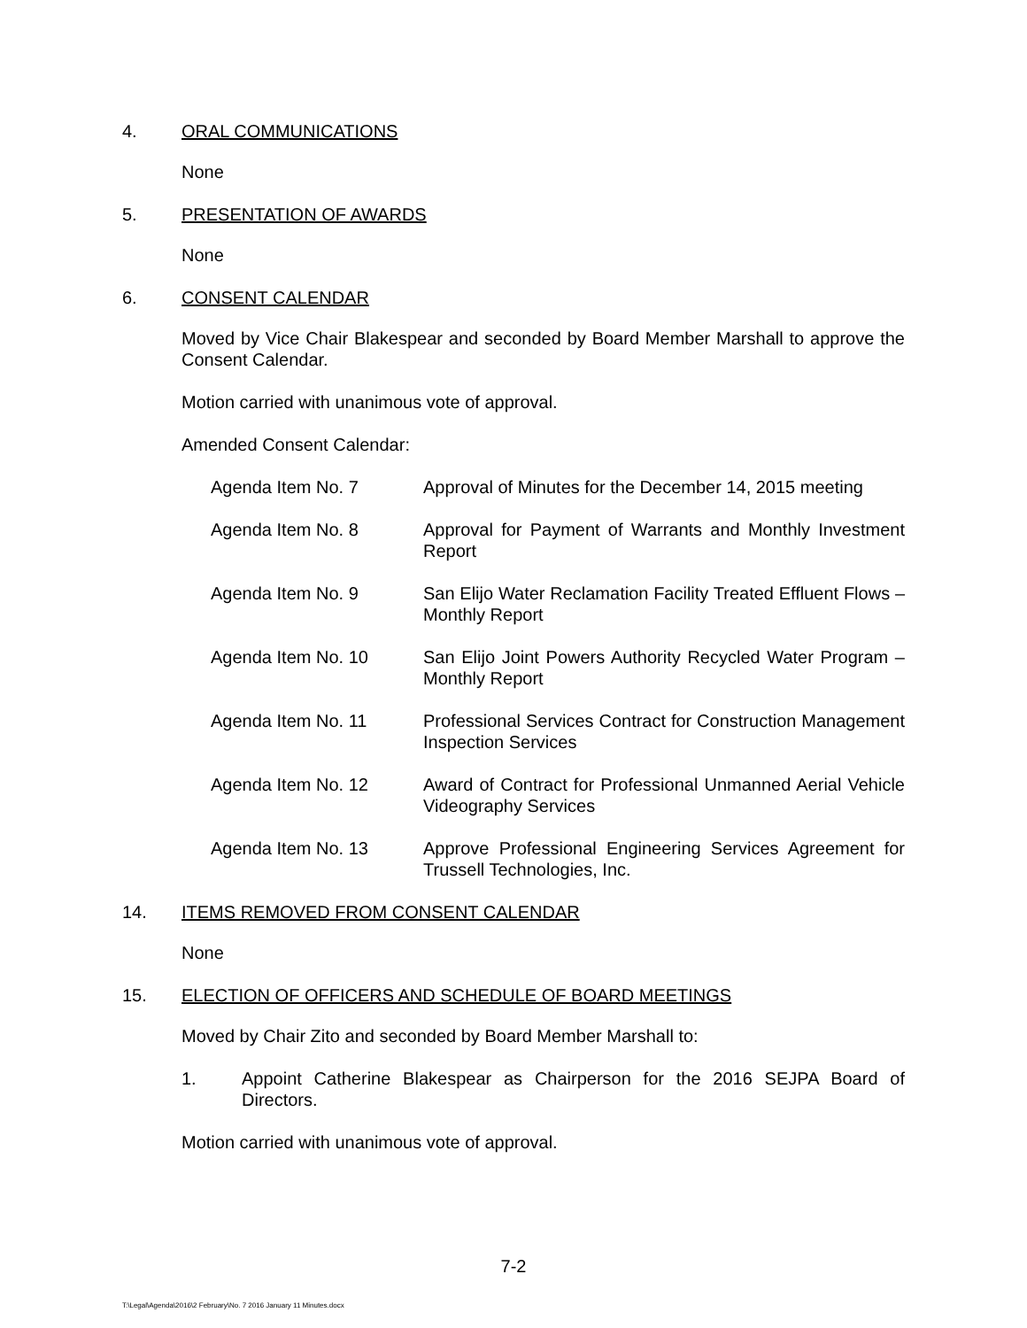4. ORAL COMMUNICATIONS
None
5. PRESENTATION OF AWARDS
None
6. CONSENT CALENDAR
Moved by Vice Chair Blakespear and seconded by Board Member Marshall to approve the Consent Calendar.
Motion carried with unanimous vote of approval.
Amended Consent Calendar:
Agenda Item No. 7 Approval of Minutes for the December 14, 2015 meeting
Agenda Item No. 8 Approval for Payment of Warrants and Monthly Investment Report
Agenda Item No. 9 San Elijo Water Reclamation Facility Treated Effluent Flows – Monthly Report
Agenda Item No. 10 San Elijo Joint Powers Authority Recycled Water Program – Monthly Report
Agenda Item No. 11 Professional Services Contract for Construction Management Inspection Services
Agenda Item No. 12 Award of Contract for Professional Unmanned Aerial Vehicle Videography Services
Agenda Item No. 13 Approve Professional Engineering Services Agreement for Trussell Technologies, Inc.
14. ITEMS REMOVED FROM CONSENT CALENDAR
None
15. ELECTION OF OFFICERS AND SCHEDULE OF BOARD MEETINGS
Moved by Chair Zito and seconded by Board Member Marshall to:
1. Appoint Catherine Blakespear as Chairperson for the 2016 SEJPA Board of Directors.
Motion carried with unanimous vote of approval.
7-2
T:\Legal\Agenda\2016\2 February\No. 7 2016 January 11 Minutes.docx